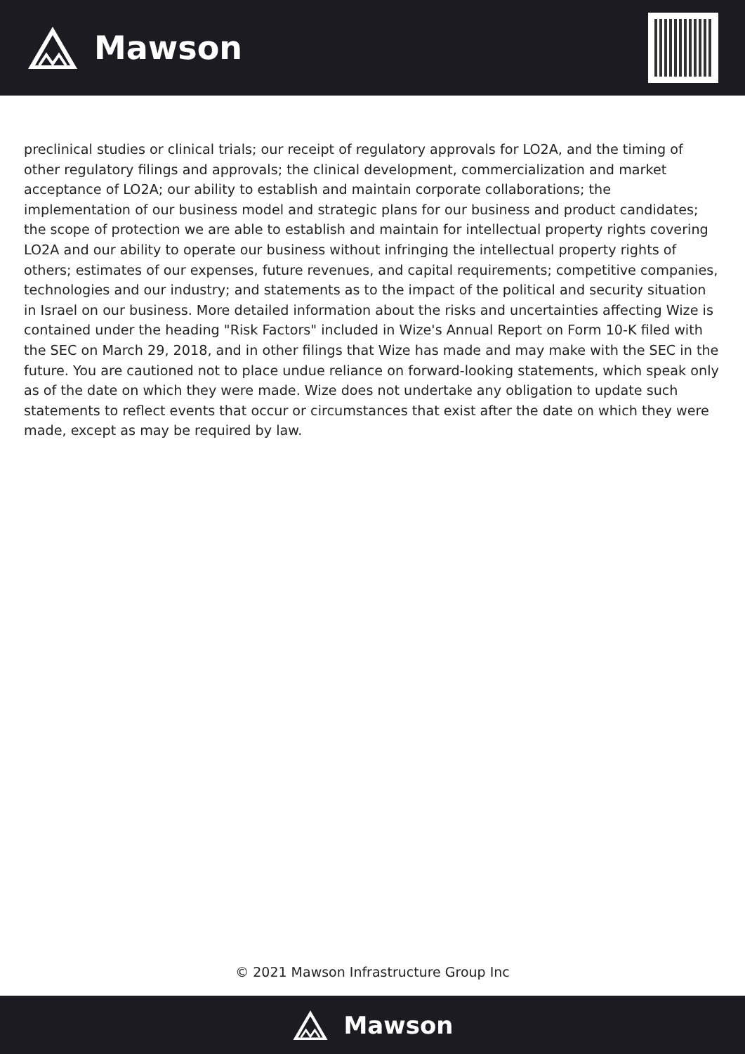Mawson
preclinical studies or clinical trials; our receipt of regulatory approvals for LO2A, and the timing of other regulatory filings and approvals; the clinical development, commercialization and market acceptance of LO2A; our ability to establish and maintain corporate collaborations; the implementation of our business model and strategic plans for our business and product candidates; the scope of protection we are able to establish and maintain for intellectual property rights covering LO2A and our ability to operate our business without infringing the intellectual property rights of others; estimates of our expenses, future revenues, and capital requirements; competitive companies, technologies and our industry; and statements as to the impact of the political and security situation in Israel on our business. More detailed information about the risks and uncertainties affecting Wize is contained under the heading "Risk Factors" included in Wize's Annual Report on Form 10-K filed with the SEC on March 29, 2018, and in other filings that Wize has made and may make with the SEC in the future. You are cautioned not to place undue reliance on forward-looking statements, which speak only as of the date on which they were made. Wize does not undertake any obligation to update such statements to reflect events that occur or circumstances that exist after the date on which they were made, except as may be required by law.
© 2021 Mawson Infrastructure Group Inc
Mawson